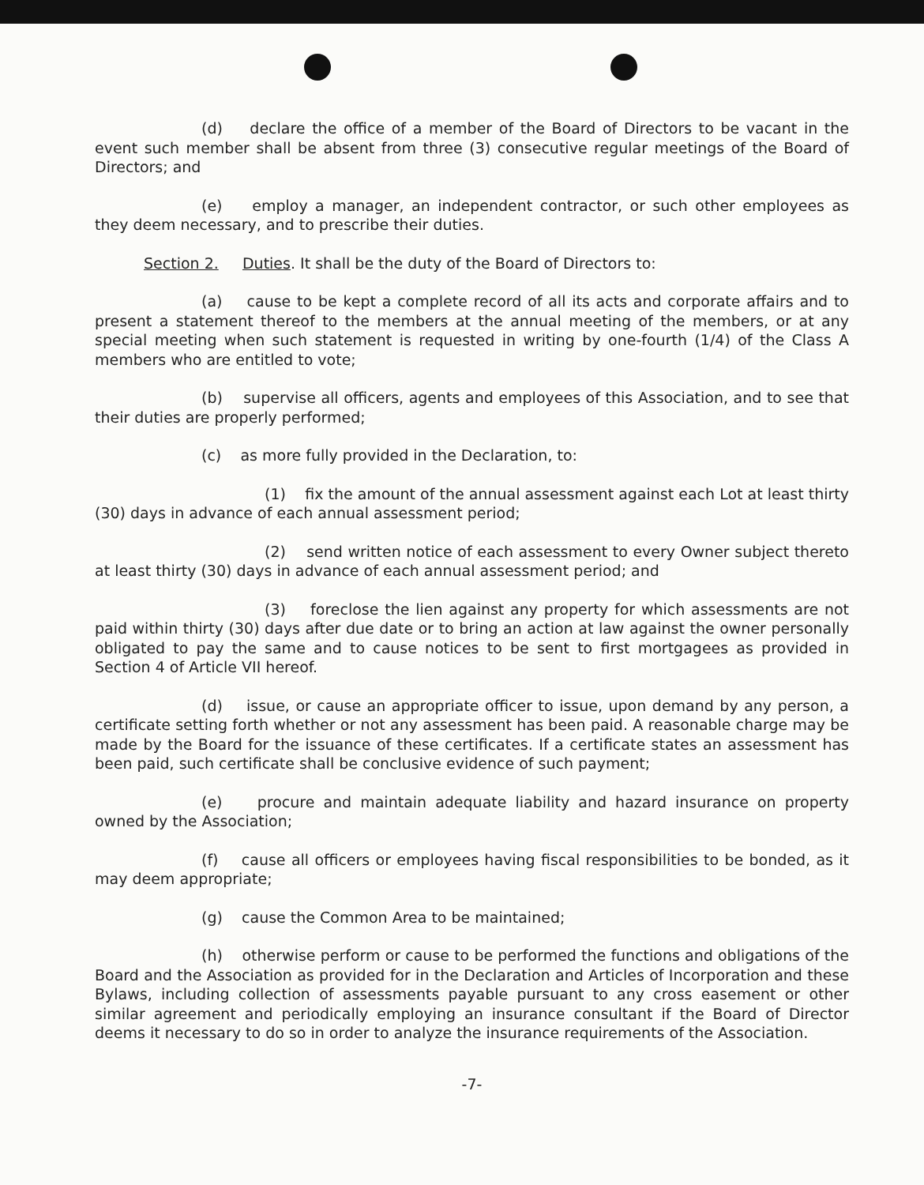(d) declare the office of a member of the Board of Directors to be vacant in the event such member shall be absent from three (3) consecutive regular meetings of the Board of Directors; and
(e) employ a manager, an independent contractor, or such other employees as they deem necessary, and to prescribe their duties.
Section 2. Duties. It shall be the duty of the Board of Directors to:
(a) cause to be kept a complete record of all its acts and corporate affairs and to present a statement thereof to the members at the annual meeting of the members, or at any special meeting when such statement is requested in writing by one-fourth (1/4) of the Class A members who are entitled to vote;
(b) supervise all officers, agents and employees of this Association, and to see that their duties are properly performed;
(c) as more fully provided in the Declaration, to:
(1) fix the amount of the annual assessment against each Lot at least thirty (30) days in advance of each annual assessment period;
(2) send written notice of each assessment to every Owner subject thereto at least thirty (30) days in advance of each annual assessment period; and
(3) foreclose the lien against any property for which assessments are not paid within thirty (30) days after due date or to bring an action at law against the owner personally obligated to pay the same and to cause notices to be sent to first mortgagees as provided in Section 4 of Article VII hereof.
(d) issue, or cause an appropriate officer to issue, upon demand by any person, a certificate setting forth whether or not any assessment has been paid. A reasonable charge may be made by the Board for the issuance of these certificates. If a certificate states an assessment has been paid, such certificate shall be conclusive evidence of such payment;
(e) procure and maintain adequate liability and hazard insurance on property owned by the Association;
(f) cause all officers or employees having fiscal responsibilities to be bonded, as it may deem appropriate;
(g) cause the Common Area to be maintained;
(h) otherwise perform or cause to be performed the functions and obligations of the Board and the Association as provided for in the Declaration and Articles of Incorporation and these Bylaws, including collection of assessments payable pursuant to any cross easement or other similar agreement and periodically employing an insurance consultant if the Board of Director deems it necessary to do so in order to analyze the insurance requirements of the Association.
-7-